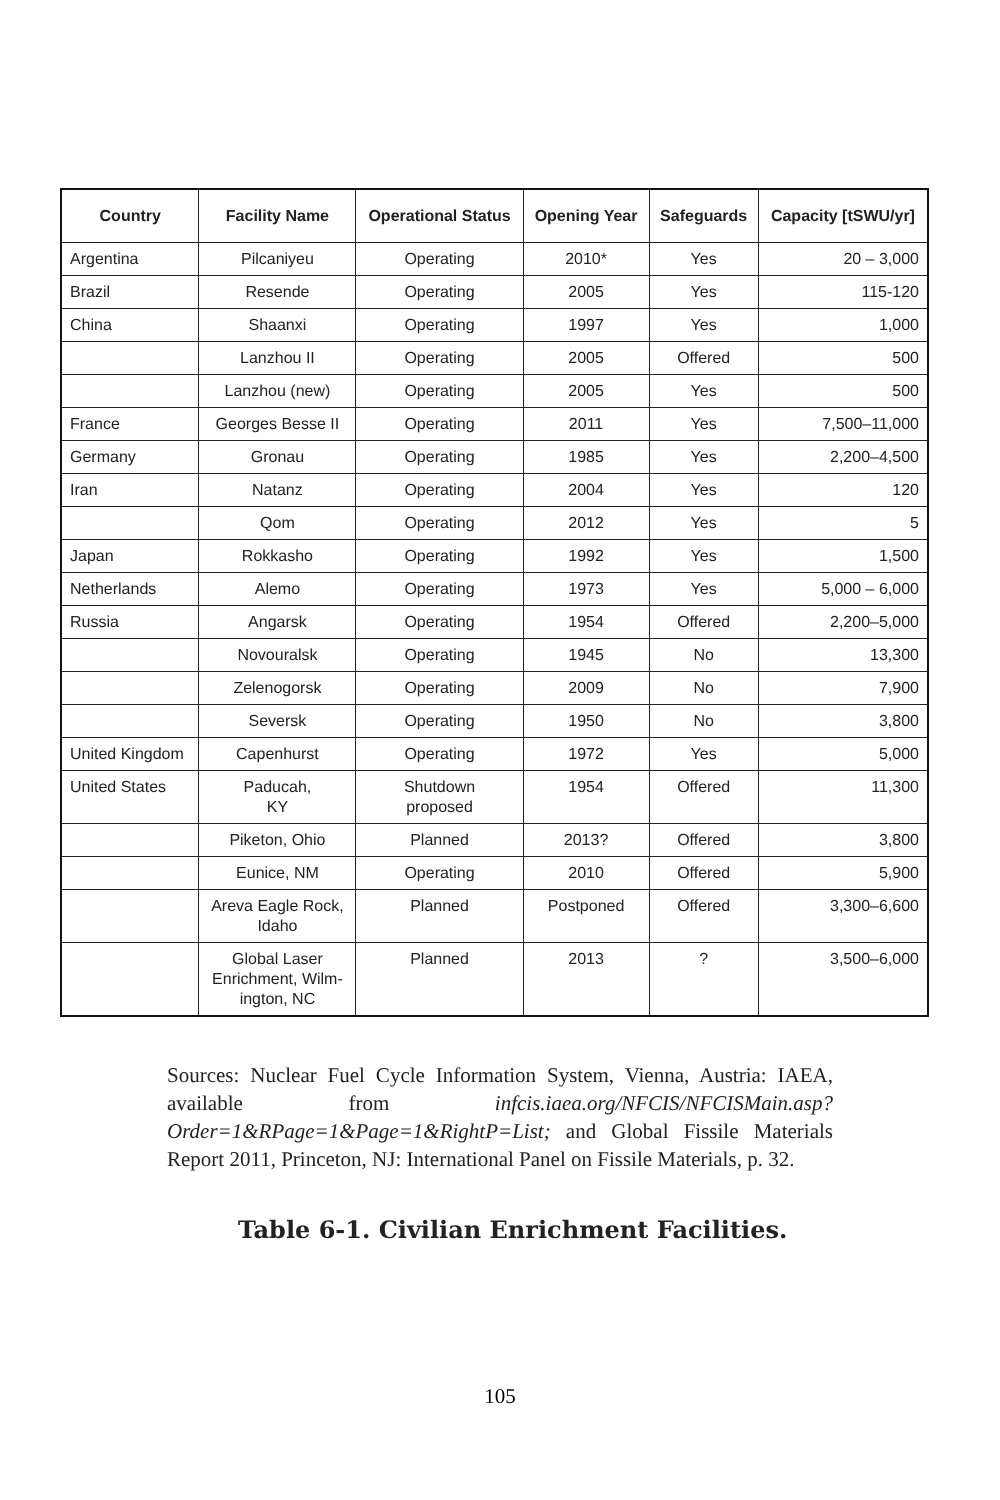| Country | Facility Name | Operational Status | Opening Year | Safeguards | Capacity [tSWU/yr] |
| --- | --- | --- | --- | --- | --- |
| Argentina | Pilcaniyeu | Operating | 2010* | Yes | 20 – 3,000 |
| Brazil | Resende | Operating | 2005 | Yes | 115-120 |
| China | Shaanxi | Operating | 1997 | Yes | 1,000 |
| | Lanzhou II | Operating | 2005 | Offered | 500 |
| | Lanzhou (new) | Operating | 2005 | Yes | 500 |
| France | Georges Besse II | Operating | 2011 | Yes | 7,500–11,000 |
| Germany | Gronau | Operating | 1985 | Yes | 2,200–4,500 |
| Iran | Natanz | Operating | 2004 | Yes | 120 |
| | Qom | Operating | 2012 | Yes | 5 |
| Japan | Rokkasho | Operating | 1992 | Yes | 1,500 |
| Netherlands | Alemo | Operating | 1973 | Yes | 5,000 – 6,000 |
| Russia | Angarsk | Operating | 1954 | Offered | 2,200–5,000 |
| | Novouralsk | Operating | 1945 | No | 13,300 |
| | Zelenogorsk | Operating | 2009 | No | 7,900 |
| | Seversk | Operating | 1950 | No | 3,800 |
| United Kingdom | Capenhurst | Operating | 1972 | Yes | 5,000 |
| United States | Paducah, KY | Shutdown proposed | 1954 | Offered | 11,300 |
| | Piketon, Ohio | Planned | 2013? | Offered | 3,800 |
| | Eunice, NM | Operating | 2010 | Offered | 5,900 |
| | Areva Eagle Rock, Idaho | Planned | Postponed | Offered | 3,300–6,600 |
| | Global Laser Enrichment, Wilm- ington, NC | Planned | 2013 | ? | 3,500–6,000 |
Sources: Nuclear Fuel Cycle Information System, Vienna, Austria: IAEA, available from infcis.iaea.org/NFCIS/NFCISMain.asp?Order=1&RPage=1&Page=1&RightP=List; and Global Fissile Materials Report 2011, Princeton, NJ: International Panel on Fissile Materials, p. 32.
Table 6-1. Civilian Enrichment Facilities.
105